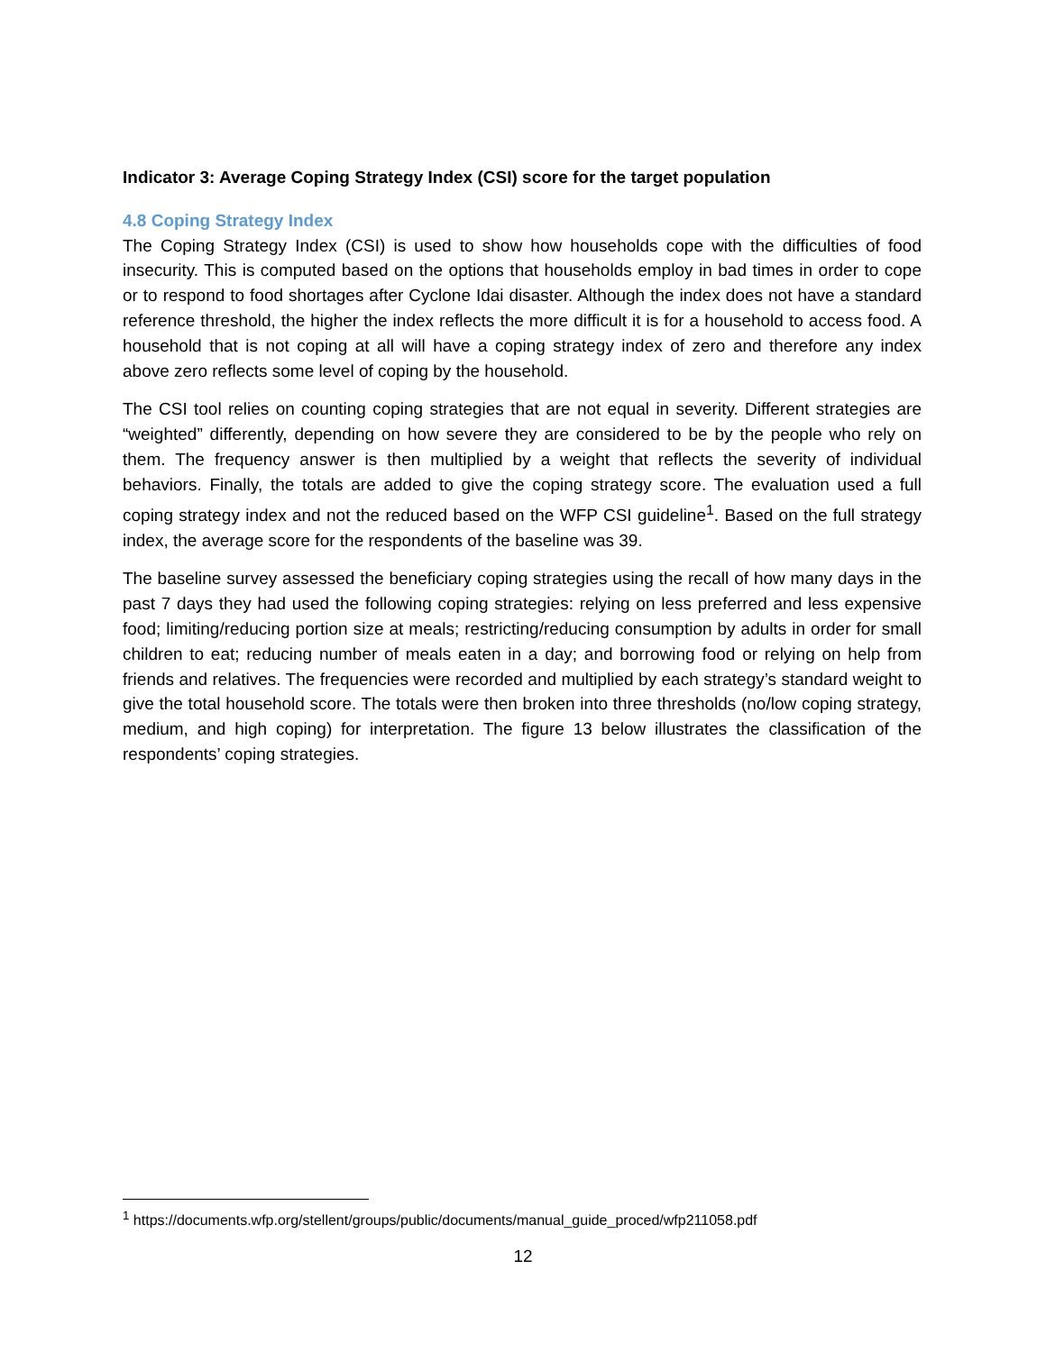Indicator 3: Average Coping Strategy Index (CSI) score for the target population
4.8 Coping Strategy Index
The Coping Strategy Index (CSI) is used to show how households cope with the difficulties of food insecurity. This is computed based on the options that households employ in bad times in order to cope or to respond to food shortages after Cyclone Idai disaster. Although the index does not have a standard reference threshold, the higher the index reflects the more difficult it is for a household to access food. A household that is not coping at all will have a coping strategy index of zero and therefore any index above zero reflects some level of coping by the household.
The CSI tool relies on counting coping strategies that are not equal in severity. Different strategies are “weighted” differently, depending on how severe they are considered to be by the people who rely on them. The frequency answer is then multiplied by a weight that reflects the severity of individual behaviors. Finally, the totals are added to give the coping strategy score. The evaluation used a full coping strategy index and not the reduced based on the WFP CSI guideline<sup>1</sup>. Based on the full strategy index, the average score for the respondents of the baseline was 39.
The baseline survey assessed the beneficiary coping strategies using the recall of how many days in the past 7 days they had used the following coping strategies: relying on less preferred and less expensive food; limiting/reducing portion size at meals; restricting/reducing consumption by adults in order for small children to eat; reducing number of meals eaten in a day; and borrowing food or relying on help from friends and relatives. The frequencies were recorded and multiplied by each strategy’s standard weight to give the total household score. The totals were then broken into three thresholds (no/low coping strategy, medium, and high coping) for interpretation. The figure 13 below illustrates the classification of the respondents’ coping strategies.
<sup>1</sup> https://documents.wfp.org/stellent/groups/public/documents/manual_guide_proced/wfp211058.pdf
12